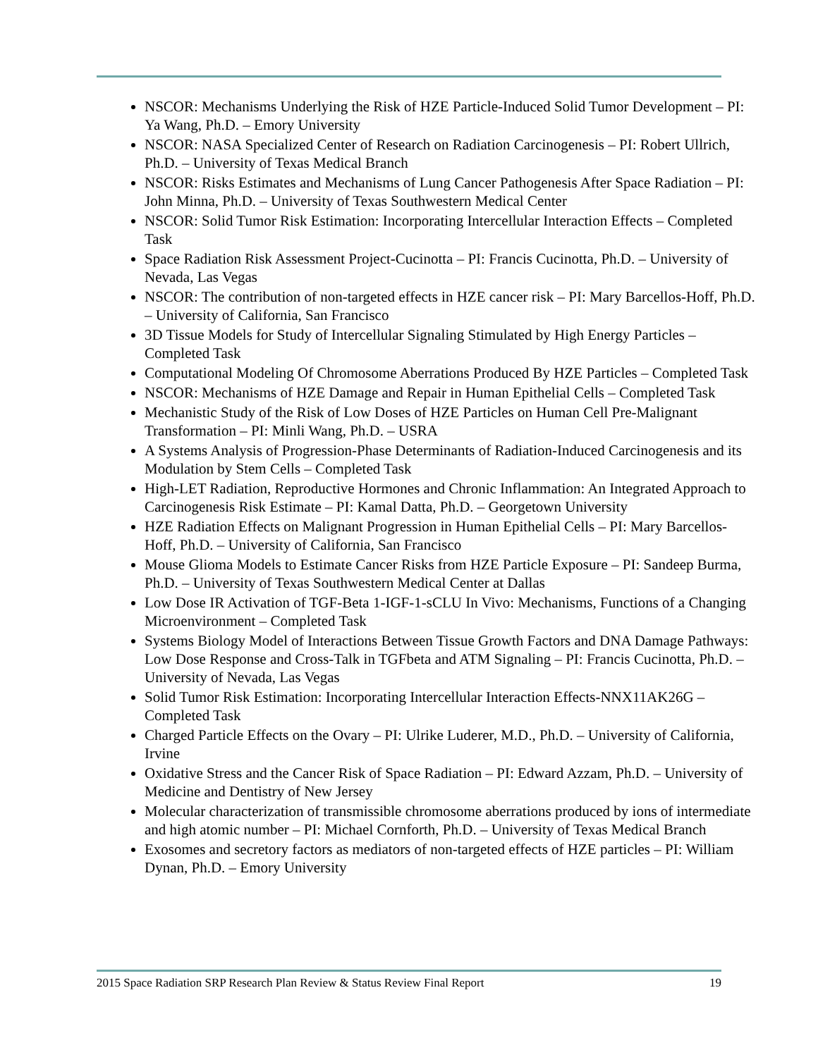NSCOR: Mechanisms Underlying the Risk of HZE Particle-Induced Solid Tumor Development – PI: Ya Wang, Ph.D. – Emory University
NSCOR: NASA Specialized Center of Research on Radiation Carcinogenesis – PI: Robert Ullrich, Ph.D. – University of Texas Medical Branch
NSCOR: Risks Estimates and Mechanisms of Lung Cancer Pathogenesis After Space Radiation – PI: John Minna, Ph.D. – University of Texas Southwestern Medical Center
NSCOR: Solid Tumor Risk Estimation: Incorporating Intercellular Interaction Effects – Completed Task
Space Radiation Risk Assessment Project-Cucinotta – PI: Francis Cucinotta, Ph.D. – University of Nevada, Las Vegas
NSCOR: The contribution of non-targeted effects in HZE cancer risk – PI: Mary Barcellos-Hoff, Ph.D. – University of California, San Francisco
3D Tissue Models for Study of Intercellular Signaling Stimulated by High Energy Particles – Completed Task
Computational Modeling Of Chromosome Aberrations Produced By HZE Particles – Completed Task
NSCOR: Mechanisms of HZE Damage and Repair in Human Epithelial Cells – Completed Task
Mechanistic Study of the Risk of Low Doses of HZE Particles on Human Cell Pre-Malignant Transformation – PI: Minli Wang, Ph.D. – USRA
A Systems Analysis of Progression-Phase Determinants of Radiation-Induced Carcinogenesis and its Modulation by Stem Cells – Completed Task
High-LET Radiation, Reproductive Hormones and Chronic Inflammation: An Integrated Approach to Carcinogenesis Risk Estimate – PI: Kamal Datta, Ph.D. – Georgetown University
HZE Radiation Effects on Malignant Progression in Human Epithelial Cells – PI: Mary Barcellos-Hoff, Ph.D. – University of California, San Francisco
Mouse Glioma Models to Estimate Cancer Risks from HZE Particle Exposure – PI: Sandeep Burma, Ph.D. – University of Texas Southwestern Medical Center at Dallas
Low Dose IR Activation of TGF-Beta 1-IGF-1-sCLU In Vivo: Mechanisms, Functions of a Changing Microenvironment – Completed Task
Systems Biology Model of Interactions Between Tissue Growth Factors and DNA Damage Pathways: Low Dose Response and Cross-Talk in TGFbeta and ATM Signaling – PI: Francis Cucinotta, Ph.D. –University of Nevada, Las Vegas
Solid Tumor Risk Estimation: Incorporating Intercellular Interaction Effects-NNX11AK26G – Completed Task
Charged Particle Effects on the Ovary – PI: Ulrike Luderer, M.D., Ph.D. – University of California, Irvine
Oxidative Stress and the Cancer Risk of Space Radiation – PI: Edward Azzam, Ph.D. – University of Medicine and Dentistry of New Jersey
Molecular characterization of transmissible chromosome aberrations produced by ions of intermediate and high atomic number – PI: Michael Cornforth, Ph.D. – University of Texas Medical Branch
Exosomes and secretory factors as mediators of non-targeted effects of HZE particles – PI: William Dynan, Ph.D. – Emory University
2015 Space Radiation SRP Research Plan Review & Status Review Final Report 19